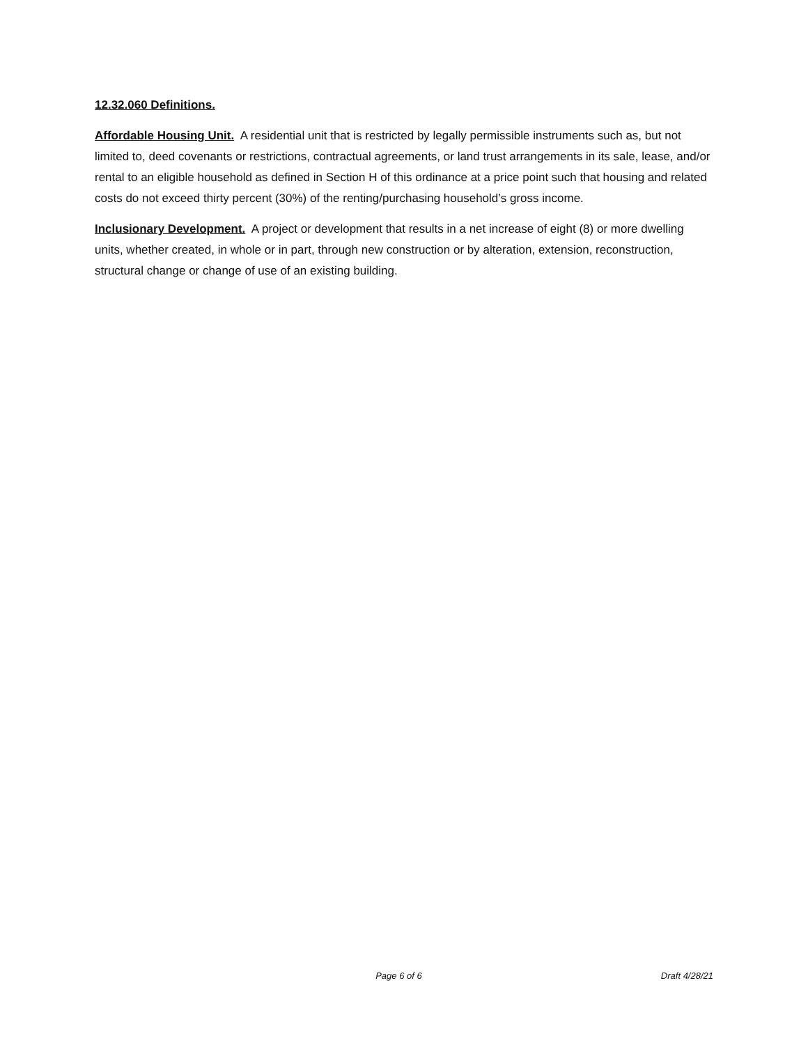12.32.060 Definitions.
Affordable Housing Unit. A residential unit that is restricted by legally permissible instruments such as, but not limited to, deed covenants or restrictions, contractual agreements, or land trust arrangements in its sale, lease, and/or rental to an eligible household as defined in Section H of this ordinance at a price point such that housing and related costs do not exceed thirty percent (30%) of the renting/purchasing household’s gross income.
Inclusionary Development. A project or development that results in a net increase of eight (8) or more dwelling units, whether created, in whole or in part, through new construction or by alteration, extension, reconstruction, structural change or change of use of an existing building.
Page 6 of 6 Draft 4/28/21